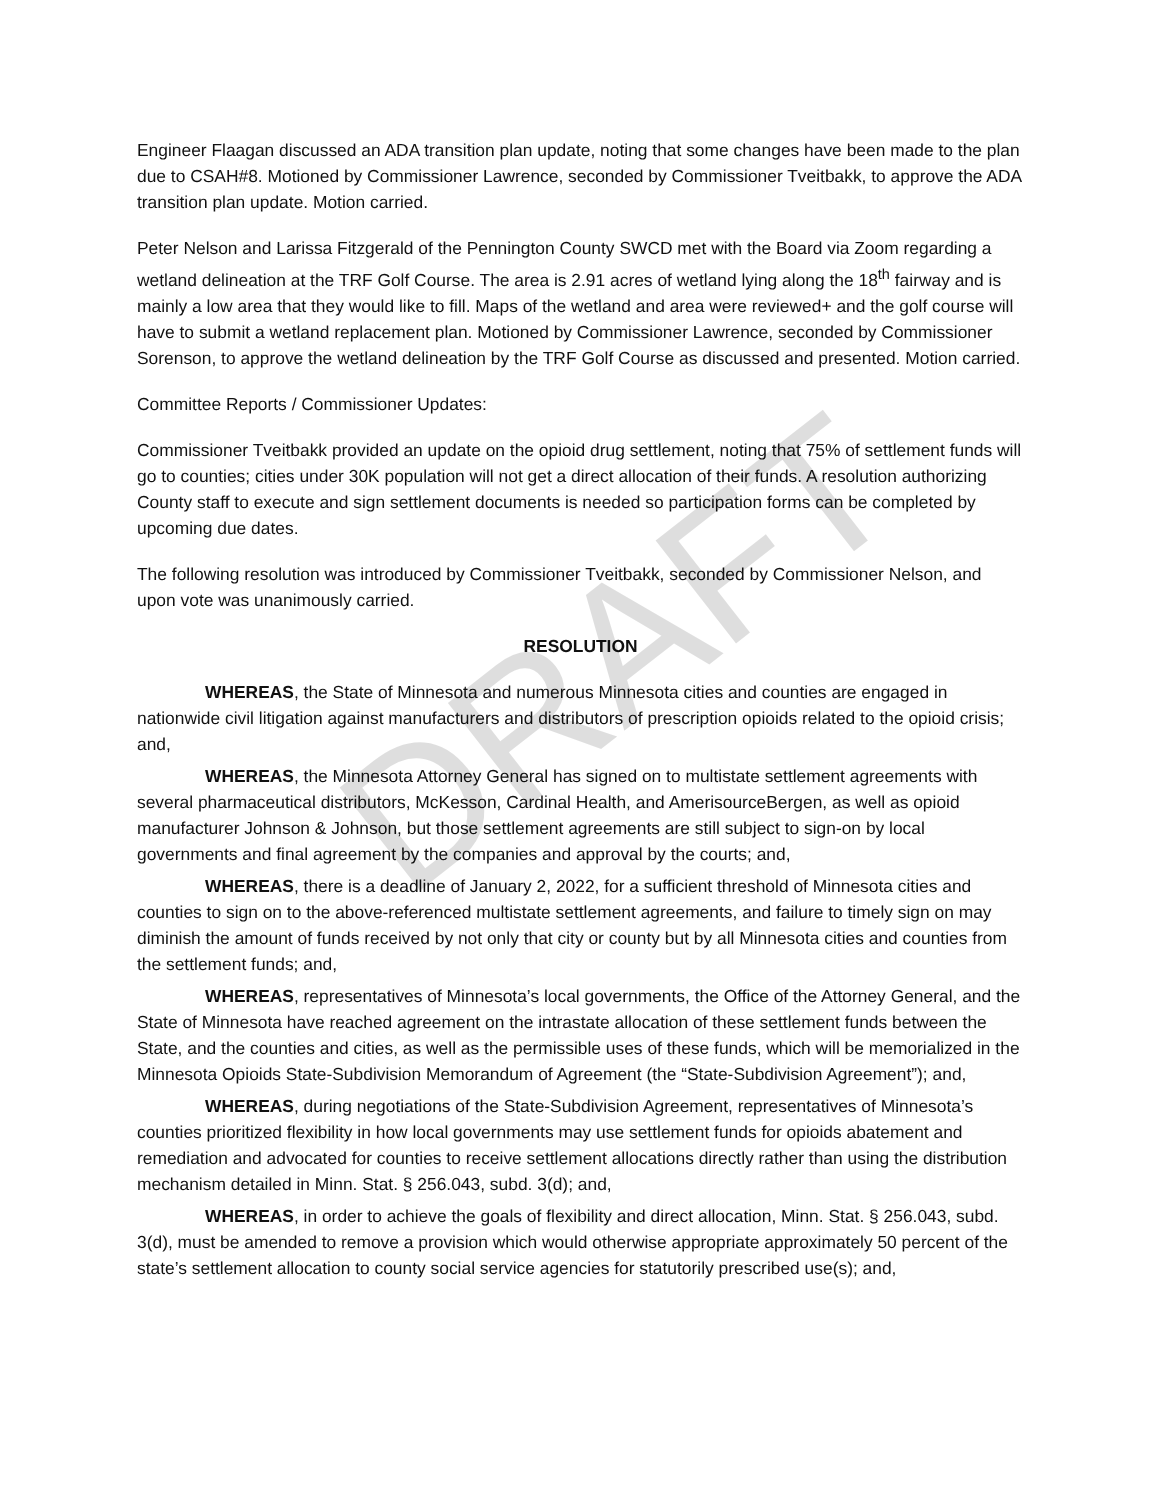Engineer Flaagan discussed an ADA transition plan update, noting that some changes have been made to the plan due to CSAH#8. Motioned by Commissioner Lawrence, seconded by Commissioner Tveitbakk, to approve the ADA transition plan update. Motion carried.
Peter Nelson and Larissa Fitzgerald of the Pennington County SWCD met with the Board via Zoom regarding a wetland delineation at the TRF Golf Course. The area is 2.91 acres of wetland lying along the 18<sup>th</sup> fairway and is mainly a low area that they would like to fill. Maps of the wetland and area were reviewed+ and the golf course will have to submit a wetland replacement plan. Motioned by Commissioner Lawrence, seconded by Commissioner Sorenson, to approve the wetland delineation by the TRF Golf Course as discussed and presented. Motion carried.
Committee Reports / Commissioner Updates:
Commissioner Tveitbakk provided an update on the opioid drug settlement, noting that 75% of settlement funds will go to counties; cities under 30K population will not get a direct allocation of their funds. A resolution authorizing County staff to execute and sign settlement documents is needed so participation forms can be completed by upcoming due dates.
The following resolution was introduced by Commissioner Tveitbakk, seconded by Commissioner Nelson, and upon vote was unanimously carried.
RESOLUTION
WHEREAS, the State of Minnesota and numerous Minnesota cities and counties are engaged in nationwide civil litigation against manufacturers and distributors of prescription opioids related to the opioid crisis; and,
WHEREAS, the Minnesota Attorney General has signed on to multistate settlement agreements with several pharmaceutical distributors, McKesson, Cardinal Health, and AmerisourceBergen, as well as opioid manufacturer Johnson & Johnson, but those settlement agreements are still subject to sign-on by local governments and final agreement by the companies and approval by the courts; and,
WHEREAS, there is a deadline of January 2, 2022, for a sufficient threshold of Minnesota cities and counties to sign on to the above-referenced multistate settlement agreements, and failure to timely sign on may diminish the amount of funds received by not only that city or county but by all Minnesota cities and counties from the settlement funds; and,
WHEREAS, representatives of Minnesota’s local governments, the Office of the Attorney General, and the State of Minnesota have reached agreement on the intrastate allocation of these settlement funds between the State, and the counties and cities, as well as the permissible uses of these funds, which will be memorialized in the Minnesota Opioids State-Subdivision Memorandum of Agreement (the “State-Subdivision Agreement”); and,
WHEREAS, during negotiations of the State-Subdivision Agreement, representatives of Minnesota’s counties prioritized flexibility in how local governments may use settlement funds for opioids abatement and remediation and advocated for counties to receive settlement allocations directly rather than using the distribution mechanism detailed in Minn. Stat. § 256.043, subd. 3(d); and,
WHEREAS, in order to achieve the goals of flexibility and direct allocation, Minn. Stat. § 256.043, subd. 3(d), must be amended to remove a provision which would otherwise appropriate approximately 50 percent of the state’s settlement allocation to county social service agencies for statutorily prescribed use(s); and,
DRAFT